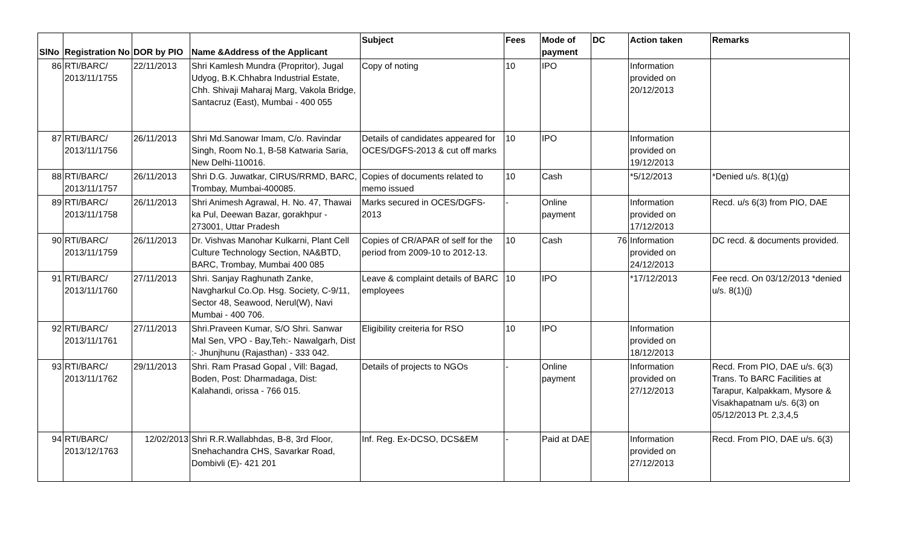| SlNo | Registration No | DOR by PIO | Name &Address of the Applicant | Subject | Fees | Mode of payment | DC | Action taken | Remarks |
| --- | --- | --- | --- | --- | --- | --- | --- | --- | --- |
| 86 | RTI/BARC/ 2013/11/1755 | 22/11/2013 | Shri Kamlesh Mundra (Propritor), Jugal Udyog, B.K.Chhabra Industrial Estate, Chh. Shivaji Maharaj Marg, Vakola Bridge, Santacruz (East), Mumbai - 400 055 | Copy of noting | 10 | IPO | | Information provided on 20/12/2013 | |
| 87 | RTI/BARC/ 2013/11/1756 | 26/11/2013 | Shri Md.Sanowar Imam, C/o. Ravindar Singh, Room No.1, B-58 Katwaria Saria, New Delhi-110016. | Details of candidates appeared for OCES/DGFS-2013 & cut off marks | 10 | IPO | | Information provided on 19/12/2013 | |
| 88 | RTI/BARC/ 2013/11/1757 | 26/11/2013 | Shri D.G. Juwatkar, CIRUS/RRMD, BARC, Trombay, Mumbai-400085. | Copies of documents related to memo issued | 10 | Cash | | *5/12/2013 | *Denied u/s. 8(1)(g) |
| 89 | RTI/BARC/ 2013/11/1758 | 26/11/2013 | Shri Animesh Agrawal, H. No. 47, Thawai ka Pul, Deewan Bazar, gorakhpur - 273001, Uttar Pradesh | Marks secured in OCES/DGFS-2013 | - | Online payment | | Information provided on 17/12/2013 | Recd. u/s 6(3) from PIO, DAE |
| 90 | RTI/BARC/ 2013/11/1759 | 26/11/2013 | Dr. Vishvas Manohar Kulkarni, Plant Cell Culture Technology Section, NA&BTD, BARC, Trombay, Mumbai 400 085 | Copies of CR/APAR of self for the period from 2009-10 to 2012-13. | 10 | Cash | 76 | Information provided on 24/12/2013 | DC recd. & documents provided. |
| 91 | RTI/BARC/ 2013/11/1760 | 27/11/2013 | Shri. Sanjay Raghunath Zanke, Navgharkul Co.Op. Hsg. Society, C-9/11, Sector 48, Seawood, Nerul(W), Navi Mumbai - 400 706. | Leave & complaint details of BARC employees | 10 | IPO | | *17/12/2013 | Fee recd. On 03/12/2013 *denied u/s. 8(1)(j) |
| 92 | RTI/BARC/ 2013/11/1761 | 27/11/2013 | Shri.Praveen Kumar, S/O Shri. Sanwar Mal Sen, VPO - Bay,Teh:- Nawalgarh, Dist :- Jhunjhunu (Rajasthan) - 333 042. | Eligibility creiteria for RSO | 10 | IPO | | Information provided on 18/12/2013 | |
| 93 | RTI/BARC/ 2013/11/1762 | 29/11/2013 | Shri. Ram Prasad Gopal , Vill: Bagad, Boden, Post: Dharmadaga, Dist: Kalahandi, orissa - 766 015. | Details of projects to NGOs | - | Online payment | | Information provided on 27/12/2013 | Recd. From PIO, DAE u/s. 6(3) Trans. To BARC Facilities at Tarapur, Kalpakkam, Mysore & Visakhapatnam u/s. 6(3) on 05/12/2013 Pt. 2,3,4,5 |
| 94 | RTI/BARC/ 2013/12/1763 | 12/02/2013 | Shri R.R.Wallabhdas, B-8, 3rd Floor, Snehachandra CHS, Savarkar Road, Dombivli (E)- 421 201 | Inf. Reg. Ex-DCSO, DCS&EM | - | Paid at DAE | | Information provided on 27/12/2013 | Recd. From PIO, DAE u/s. 6(3) |